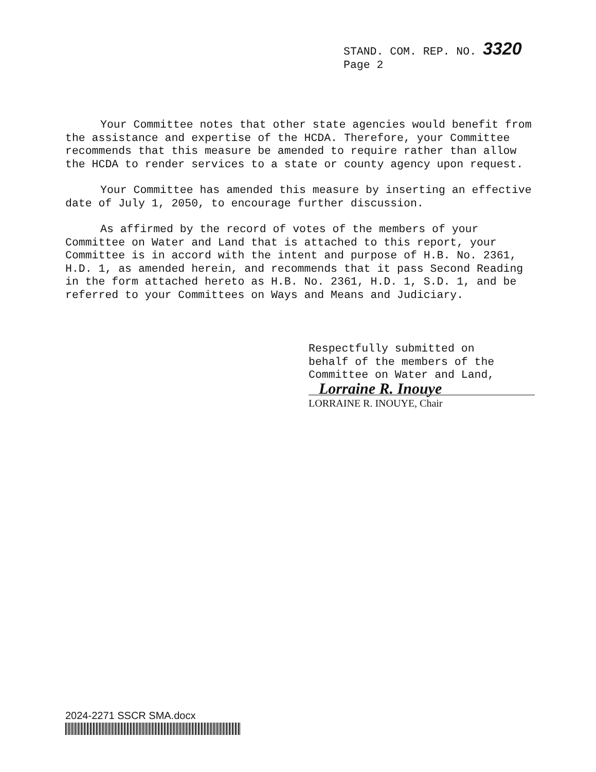STAND. COM. REP. NO. 3320
Page 2
Your Committee notes that other state agencies would benefit from the assistance and expertise of the HCDA. Therefore, your Committee recommends that this measure be amended to require rather than allow the HCDA to render services to a state or county agency upon request.
Your Committee has amended this measure by inserting an effective date of July 1, 2050, to encourage further discussion.
As affirmed by the record of votes of the members of your Committee on Water and Land that is attached to this report, your Committee is in accord with the intent and purpose of H.B. No. 2361, H.D. 1, as amended herein, and recommends that it pass Second Reading in the form attached hereto as H.B. No. 2361, H.D. 1, S.D. 1, and be referred to your Committees on Ways and Means and Judiciary.
Respectfully submitted on
behalf of the members of the
Committee on Water and Land,
Lorraine R. Inouye
LORRAINE R. INOUYE, Chair
2024-2271 SSCR SMA.docx